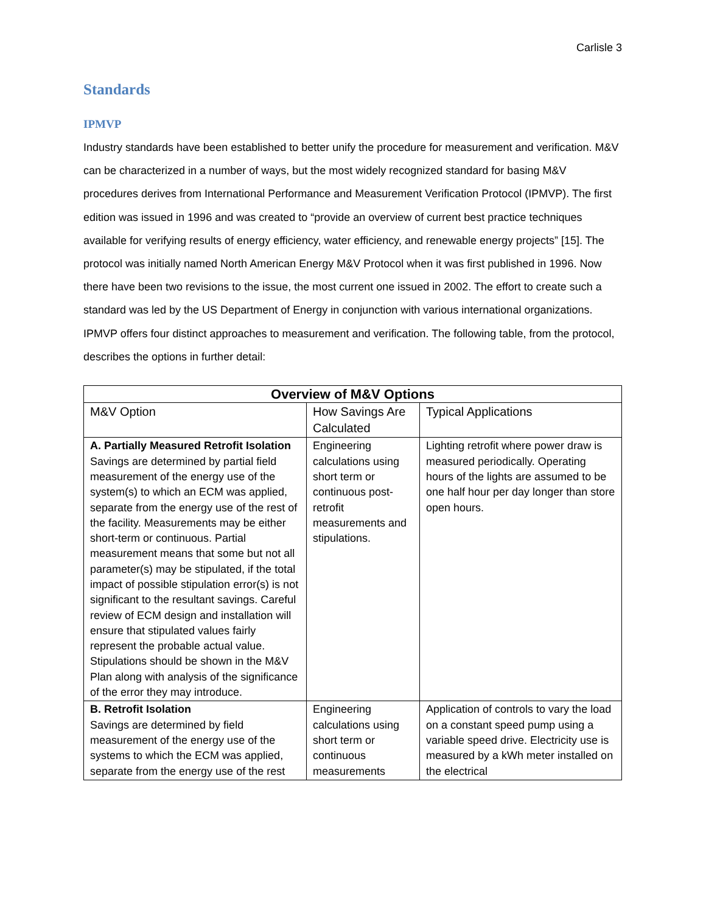Carlisle 3
Standards
IPMVP
Industry standards have been established to better unify the procedure for measurement and verification. M&V can be characterized in a number of ways, but the most widely recognized standard for basing M&V procedures derives from International Performance and Measurement Verification Protocol (IPMVP). The first edition was issued in 1996 and was created to “provide an overview of current best practice techniques available for verifying results of energy efficiency, water efficiency, and renewable energy projects” [15]. The protocol was initially named North American Energy M&V Protocol when it was first published in 1996. Now there have been two revisions to the issue, the most current one issued in 2002. The effort to create such a standard was led by the US Department of Energy in conjunction with various international organizations. IPMVP offers four distinct approaches to measurement and verification. The following table, from the protocol, describes the options in further detail:
| Overview of M&V Options | | |
| --- | --- | --- |
| M&V Option | How Savings Are Calculated | Typical Applications |
| A. Partially Measured Retrofit Isolation Savings are determined by partial field measurement of the energy use of the system(s) to which an ECM was applied, separate from the energy use of the rest of the facility. Measurements may be either short-term or continuous. Partial measurement means that some but not all parameter(s) may be stipulated, if the total impact of possible stipulation error(s) is not significant to the resultant savings. Careful review of ECM design and installation will ensure that stipulated values fairly represent the probable actual value. Stipulations should be shown in the M&V Plan along with analysis of the significance of the error they may introduce. | Engineering calculations using short term or continuous post-retrofit measurements and stipulations. | Lighting retrofit where power draw is measured periodically. Operating hours of the lights are assumed to be one half hour per day longer than store open hours. |
| B. Retrofit Isolation Savings are determined by field measurement of the energy use of the systems to which the ECM was applied, separate from the energy use of the rest | Engineering calculations using short term or continuous measurements | Application of controls to vary the load on a constant speed pump using a variable speed drive. Electricity use is measured by a kWh meter installed on the electrical |